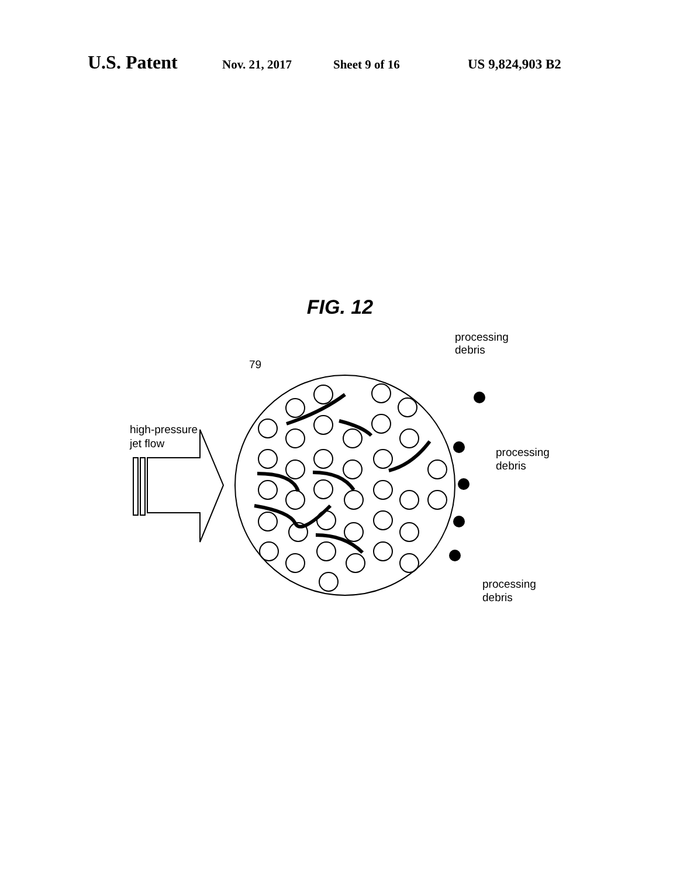U.S. Patent Nov. 21, 2017 Sheet 9 of 16 US 9,824,903 B2
FIG. 12
processing
debris
79
high-pressure
jet flow
processing
debris
processing
debris